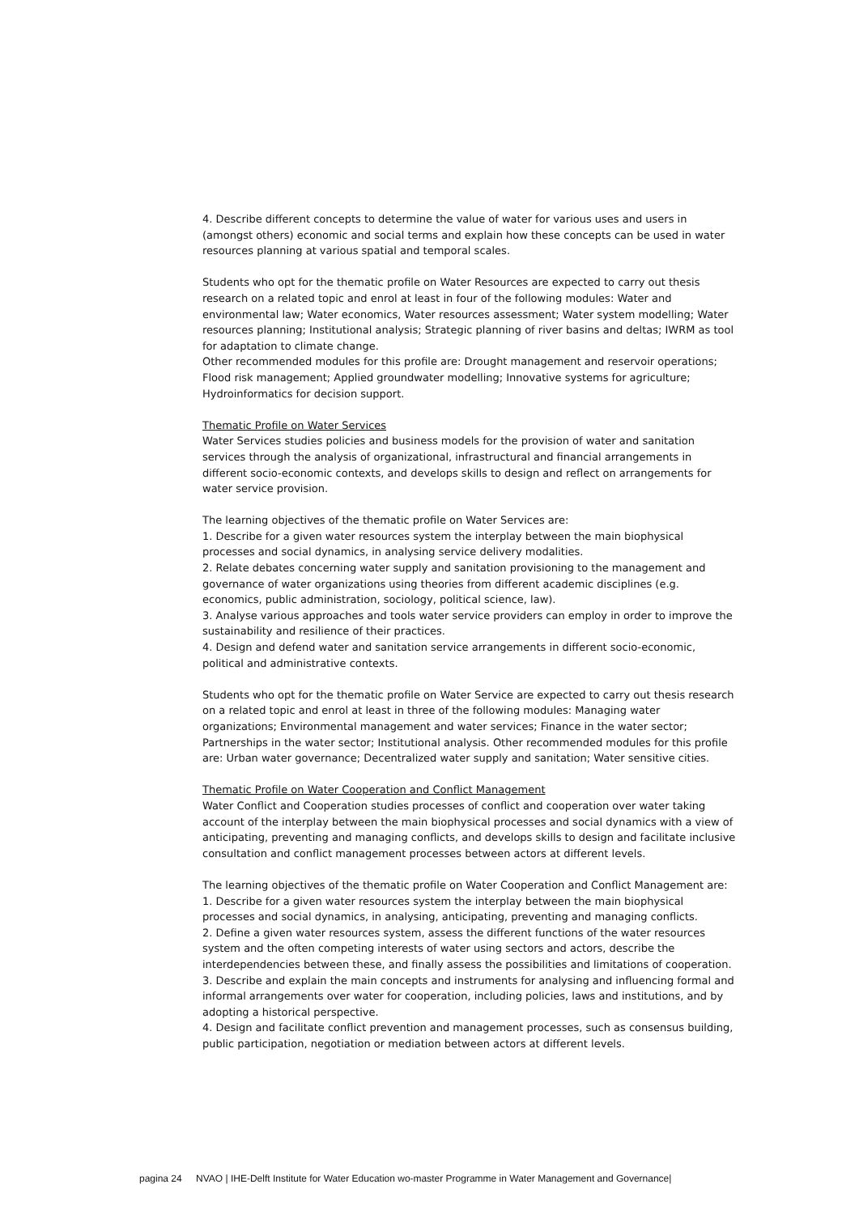4. Describe different concepts to determine the value of water for various uses and users in (amongst others) economic and social terms and explain how these concepts can be used in water resources planning at various spatial and temporal scales.
Students who opt for the thematic profile on Water Resources are expected to carry out thesis research on a related topic and enrol at least in four of the following modules: Water and environmental law; Water economics, Water resources assessment; Water system modelling; Water resources planning; Institutional analysis; Strategic planning of river basins and deltas; IWRM as tool for adaptation to climate change.
Other recommended modules for this profile are: Drought management and reservoir operations; Flood risk management; Applied groundwater modelling; Innovative systems for agriculture; Hydroinformatics for decision support.
Thematic Profile on Water Services
Water Services studies policies and business models for the provision of water and sanitation services through the analysis of organizational, infrastructural and financial arrangements in different socio-economic contexts, and develops skills to design and reflect on arrangements for water service provision.
The learning objectives of the thematic profile on Water Services are:
1. Describe for a given water resources system the interplay between the main biophysical processes and social dynamics, in analysing service delivery modalities.
2. Relate debates concerning water supply and sanitation provisioning to the management and governance of water organizations using theories from different academic disciplines (e.g. economics, public administration, sociology, political science, law).
3. Analyse various approaches and tools water service providers can employ in order to improve the sustainability and resilience of their practices.
4. Design and defend water and sanitation service arrangements in different socio-economic, political and administrative contexts.
Students who opt for the thematic profile on Water Service are expected to carry out thesis research on a related topic and enrol at least in three of the following modules: Managing water organizations; Environmental management and water services; Finance in the water sector; Partnerships in the water sector; Institutional analysis. Other recommended modules for this profile are: Urban water governance; Decentralized water supply and sanitation; Water sensitive cities.
Thematic Profile on Water Cooperation and Conflict Management
Water Conflict and Cooperation studies processes of conflict and cooperation over water taking account of the interplay between the main biophysical processes and social dynamics with a view of anticipating, preventing and managing conflicts, and develops skills to design and facilitate inclusive consultation and conflict management processes between actors at different levels.
The learning objectives of the thematic profile on Water Cooperation and Conflict Management are:
1. Describe for a given water resources system the interplay between the main biophysical processes and social dynamics, in analysing, anticipating, preventing and managing conflicts.
2. Define a given water resources system, assess the different functions of the water resources system and the often competing interests of water using sectors and actors, describe the interdependencies between these, and finally assess the possibilities and limitations of cooperation.
3. Describe and explain the main concepts and instruments for analysing and influencing formal and informal arrangements over water for cooperation, including policies, laws and institutions, and by adopting a historical perspective.
4. Design and facilitate conflict prevention and management processes, such as consensus building, public participation, negotiation or mediation between actors at different levels.
pagina 24 NVAO | IHE-Delft Institute for Water Education wo-master Programme in Water Management and Governance|